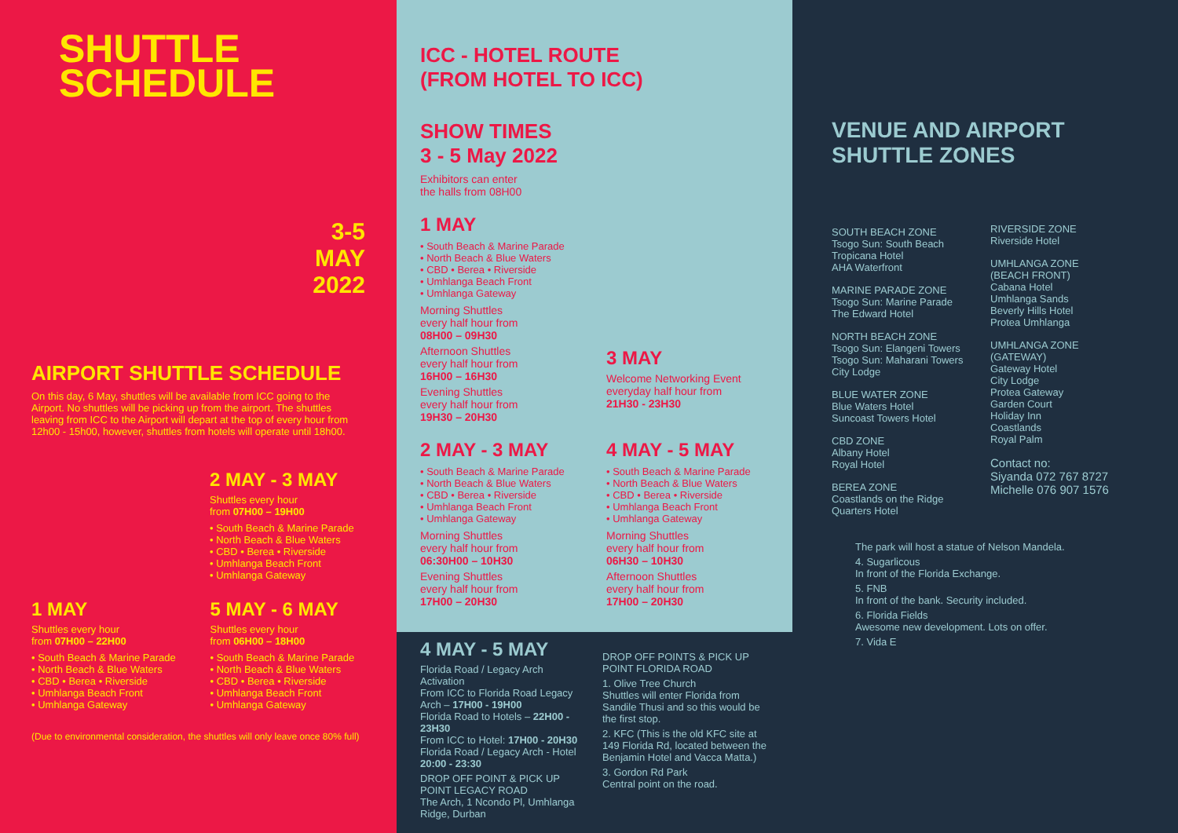SHUTTLE
SCHEDULE
3-5
MAY
2022
AIRPORT SHUTTLE SCHEDULE
On this day, 6 May, shuttles will be available from ICC going to the Airport. No shuttles will be picking up from the airport. The shuttles leaving from ICC to the Airport will depart at the top of every hour from 12h00 - 15h00, however, shuttles from hotels will operate until 18h00.
2 MAY - 3 MAY
Shuttles every hour
from 07H00 – 19H00
• South Beach & Marine Parade
• North Beach & Blue Waters
• CBD • Berea • Riverside
• Umhlanga Beach Front
• Umhlanga Gateway
1 MAY
Shuttles every hour
from 07H00 – 22H00
• South Beach & Marine Parade
• North Beach & Blue Waters
• CBD • Berea • Riverside
• Umhlanga Beach Front
• Umhlanga Gateway
5 MAY - 6 MAY
Shuttles every hour
from 06H00 – 18H00
• South Beach & Marine Parade
• North Beach & Blue Waters
• CBD • Berea • Riverside
• Umhlanga Beach Front
• Umhlanga Gateway
(Due to environmental consideration, the shuttles will only leave once 80% full)
ICC - HOTEL ROUTE
(FROM HOTEL TO ICC)
SHOW TIMES
3 - 5 May 2022
Exhibitors can enter
the halls from 08H00
1 MAY
• South Beach & Marine Parade
• North Beach & Blue Waters
• CBD • Berea • Riverside
• Umhlanga Beach Front
• Umhlanga Gateway
Morning Shuttles
every half hour from
08H00 – 09H30
Afternoon Shuttles
every half hour from
16H00 – 16H30
Evening Shuttles
every half hour from
19H30 – 20H30
3 MAY
Welcome Networking Event
everyday half hour from
21H30 - 23H30
2 MAY - 3 MAY
• South Beach & Marine Parade
• North Beach & Blue Waters
• CBD • Berea • Riverside
• Umhlanga Beach Front
• Umhlanga Gateway
Morning Shuttles
every half hour from
06:30H00 – 10H30
Evening Shuttles
every half hour from
17H00 – 20H30
4 MAY - 5 MAY
• South Beach & Marine Parade
• North Beach & Blue Waters
• CBD • Berea • Riverside
• Umhlanga Beach Front
• Umhlanga Gateway
Morning Shuttles
every half hour from
06H30 – 10H30
Afternoon Shuttles
every half hour from
17H00 – 20H30
4 MAY - 5 MAY
Florida Road / Legacy Arch Activation
From ICC to Florida Road Legacy Arch – 17H00 - 19H00
Florida Road to Hotels – 22H00 - 23H30
From ICC to Hotel: 17H00 - 20H30
Florida Road / Legacy Arch - Hotel 20:00 - 23:30
DROP OFF POINT & PICK UP POINT LEGACY ROAD
The Arch, 1 Ncondo Pl, Umhlanga Ridge, Durban
DROP OFF POINTS & PICK UP POINT FLORIDA ROAD
1. Olive Tree Church
Shuttles will enter Florida from Sandile Thusi and so this would be the first stop.
2. KFC (This is the old KFC site at 149 Florida Rd, located between the Benjamin Hotel and Vacca Matta.)
3. Gordon Rd Park
Central point on the road.
VENUE AND AIRPORT
SHUTTLE ZONES
SOUTH BEACH ZONE
Tsogo Sun: South Beach
Tropicana Hotel
AHA Waterfront
MARINE PARADE ZONE
Tsogo Sun: Marine Parade
The Edward Hotel
NORTH BEACH ZONE
Tsogo Sun: Elangeni Towers
Tsogo Sun: Maharani Towers
City Lodge
BLUE WATER ZONE
Blue Waters Hotel
Suncoast Towers Hotel
CBD ZONE
Albany Hotel
Royal Hotel
BEREA ZONE
Coastlands on the Ridge
Quarters Hotel
RIVERSIDE ZONE
Riverside Hotel
UMHLANGA ZONE
(BEACH FRONT)
Cabana Hotel
Umhlanga Sands
Beverly Hills Hotel
Protea Umhlanga
UMHLANGA ZONE
(GATEWAY)
Gateway Hotel
City Lodge
Protea Gateway
Garden Court
Holiday Inn
Coastlands
Royal Palm
Contact no:
Siyanda 072 767 8727
Michelle 076 907 1576
The park will host a statue of Nelson Mandela.
4. Sugarlicous
In front of the Florida Exchange.
5. FNB
In front of the bank. Security included.
6. Florida Fields
Awesome new development. Lots on offer.
7. Vida E